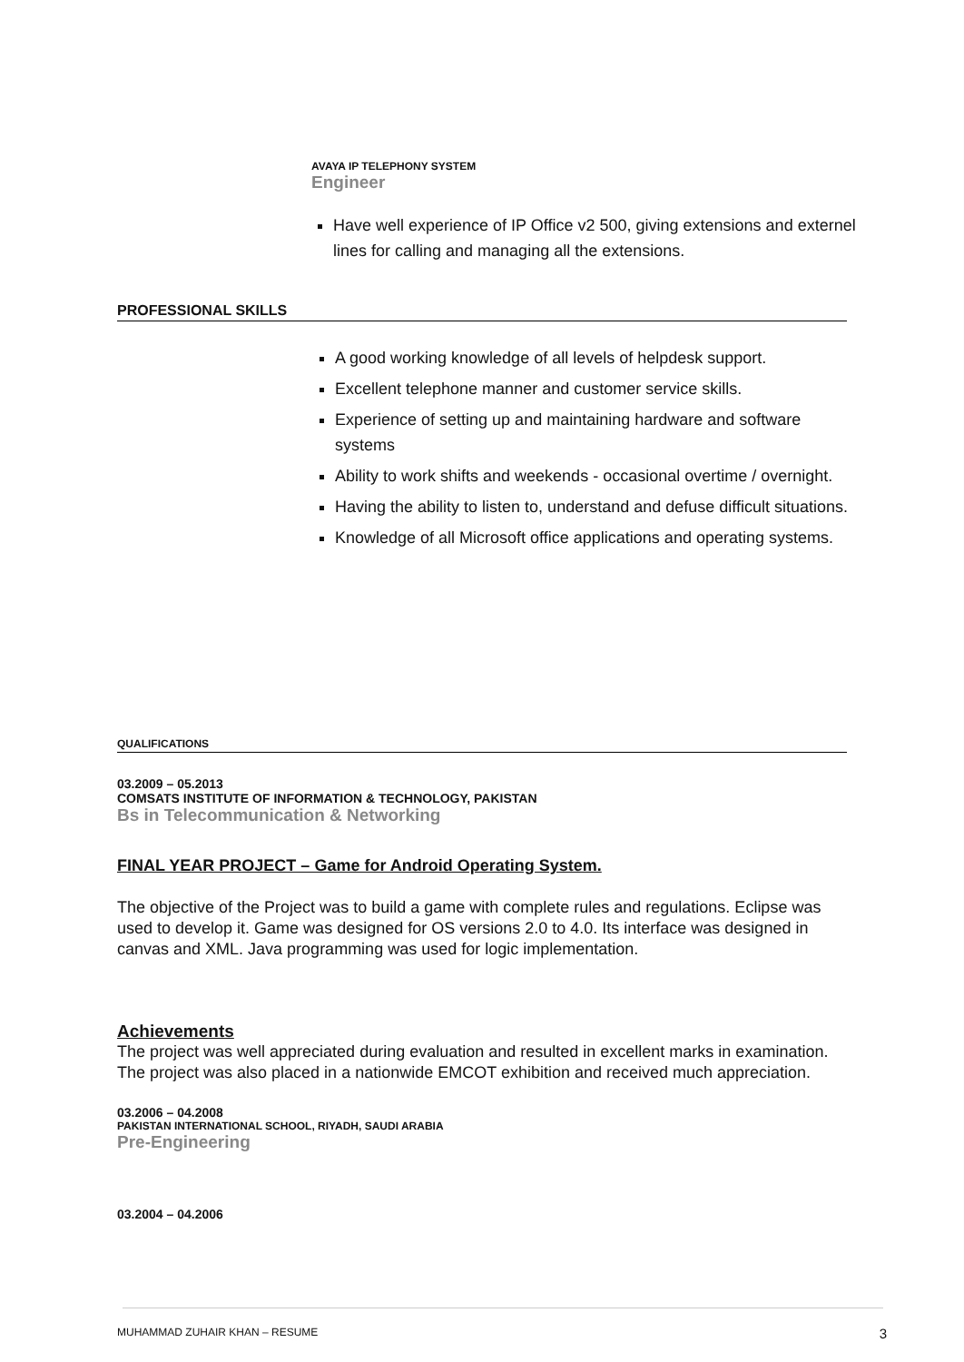AVAYA IP TELEPHONY SYSTEM
Engineer
Have well experience of IP Office v2 500, giving extensions and externel lines for calling and managing all the extensions.
PROFESSIONAL SKILLS
A good working knowledge of all levels of helpdesk support.
Excellent telephone manner and customer service skills.
Experience of setting up and maintaining hardware and software systems
Ability to work shifts and weekends - occasional overtime / overnight.
Having the ability to listen to, understand and defuse difficult situations.
Knowledge of all Microsoft office applications and operating systems.
QUALIFICATIONS
03.2009 – 05.2013
COMSATS INSTITUTE OF INFORMATION & TECHNOLOGY, PAKISTAN
Bs in Telecommunication & Networking
FINAL YEAR PROJECT – Game for Android Operating System.
The objective of the Project was to build a game with complete rules and regulations. Eclipse was used to develop it. Game was designed for OS versions 2.0 to 4.0. Its interface was designed in canvas and XML. Java programming was used for logic implementation.
Achievements
The project was well appreciated during evaluation and resulted in excellent marks in examination. The project was also placed in a nationwide EMCOT exhibition and received much appreciation.
03.2006 – 04.2008
PAKISTAN INTERNATIONAL SCHOOL, RIYADH, SAUDI ARABIA
Pre-Engineering
03.2004 – 04.2006
MUHAMMAD ZUHAIR KHAN – RESUME 3